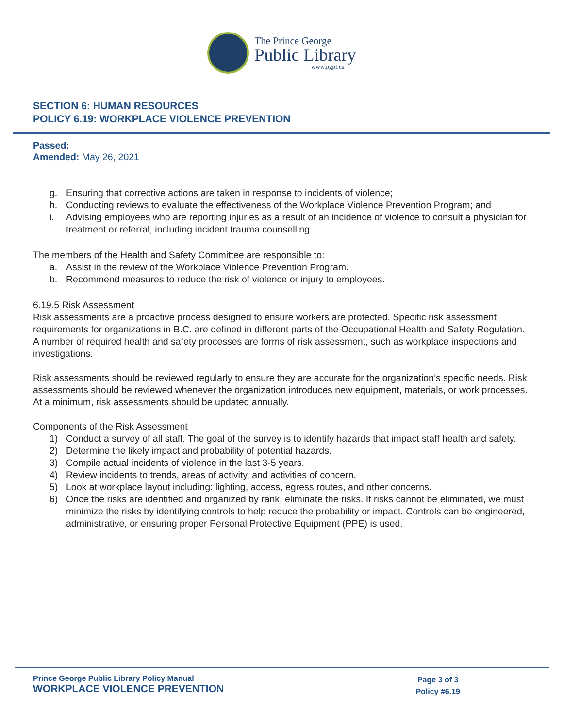The Prince George
Public Library
www.pgpl.ca
SECTION 6: HUMAN RESOURCES
POLICY 6.19: WORKPLACE VIOLENCE PREVENTION
Passed:
Amended: May 26, 2021
g. Ensuring that corrective actions are taken in response to incidents of violence;
h. Conducting reviews to evaluate the effectiveness of the Workplace Violence Prevention Program; and
i. Advising employees who are reporting injuries as a result of an incidence of violence to consult a physician for treatment or referral, including incident trauma counselling.
The members of the Health and Safety Committee are responsible to:
a. Assist in the review of the Workplace Violence Prevention Program.
b. Recommend measures to reduce the risk of violence or injury to employees.
6.19.5 Risk Assessment
Risk assessments are a proactive process designed to ensure workers are protected. Specific risk assessment requirements for organizations in B.C. are defined in different parts of the Occupational Health and Safety Regulation. A number of required health and safety processes are forms of risk assessment, such as workplace inspections and investigations.
Risk assessments should be reviewed regularly to ensure they are accurate for the organization’s specific needs. Risk assessments should be reviewed whenever the organization introduces new equipment, materials, or work processes. At a minimum, risk assessments should be updated annually.
Components of the Risk Assessment
1) Conduct a survey of all staff. The goal of the survey is to identify hazards that impact staff health and safety.
2) Determine the likely impact and probability of potential hazards.
3) Compile actual incidents of violence in the last 3-5 years.
4) Review incidents to trends, areas of activity, and activities of concern.
5) Look at workplace layout including: lighting, access, egress routes, and other concerns.
6) Once the risks are identified and organized by rank, eliminate the risks. If risks cannot be eliminated, we must minimize the risks by identifying controls to help reduce the probability or impact. Controls can be engineered, administrative, or ensuring proper Personal Protective Equipment (PPE) is used.
Prince George Public Library Policy Manual
WORKPLACE VIOLENCE PREVENTION
Page 3 of 3
Policy #6.19